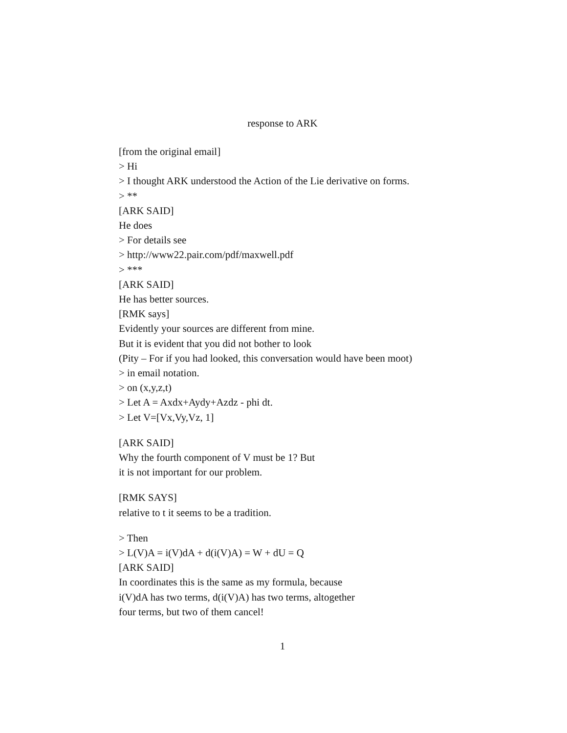response to ARK
[from the original email]
> Hi
> I thought ARK understood the Action of the Lie derivative on forms.
> **
[ARK SAID]
He does
> For details see
> http://www22.pair.com/pdf/maxwell.pdf
> ***
[ARK SAID]
He has better sources.
[RMK says]
Evidently your sources are different from mine.
But it is evident that you did not bother to look
(Pity – For if you had looked, this conversation would have been moot)
> in email notation.
> on (x,y,z,t)
> Let A = Axdx+Aydy+Azdz - phi dt.
> Let V=[Vx,Vy,Vz, 1]
[ARK SAID]
Why the fourth component of V must be 1? But
it is not important for our problem.
[RMK SAYS]
relative to t it seems to be a tradition.
> Then
> L(V)A = i(V)dA + d(i(V)A) = W + dU = Q
[ARK SAID]
In coordinates this is the same as my formula, because
i(V)dA has two terms, d(i(V)A) has two terms, altogether
four terms, but two of them cancel!
1